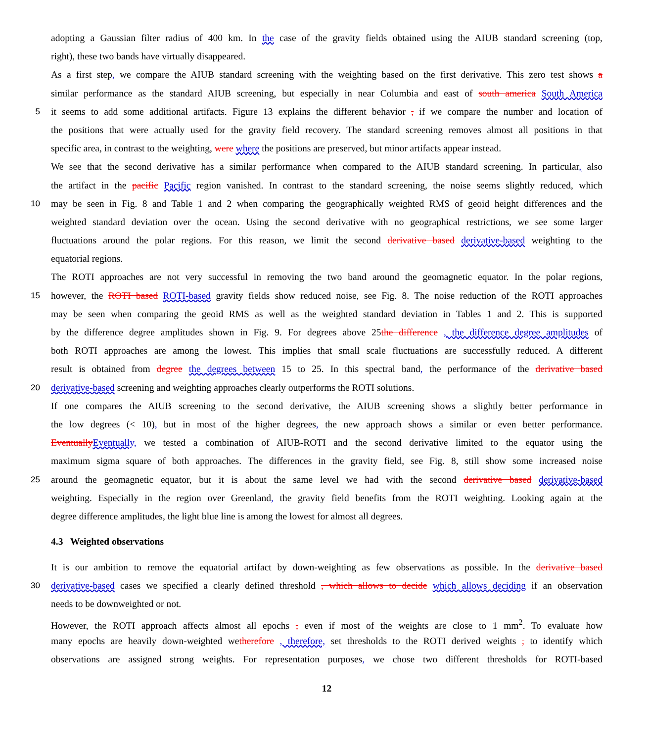adopting a Gaussian filter radius of 400 km. In the case of the gravity fields obtained using the AIUB standard screening (top,
right), these two bands have virtually disappeared.
As a first step, we compare the AIUB standard screening with the weighting based on the first derivative. This zero test shows a
similar performance as the standard AIUB screening, but especially in near Columbia and east of south america South America
5
it seems to add some additional artifacts. Figure 13 explains the different behavior , if we compare the number and location of
the positions that were actually used for the gravity field recovery. The standard screening removes almost all positions in that
specific area, in contrast to the weighting, were where the positions are preserved, but minor artifacts appear instead.
We see that the second derivative has a similar performance when compared to the AIUB standard screening. In particular, also
the artifact in the pacific Pacific region vanished. In contrast to the standard screening, the noise seems slightly reduced, which
10
may be seen in Fig. 8 and Table 1 and 2 when comparing the geographically weighted RMS of geoid height differences and the
weighted standard deviation over the ocean. Using the second derivative with no geographical restrictions, we see some larger
fluctuations around the polar regions. For this reason, we limit the second derivative based derivative-based weighting to the
equatorial regions.
The ROTI approaches are not very successful in removing the two band around the geomagnetic equator. In the polar regions,
15
however, the ROTI based ROTI-based gravity fields show reduced noise, see Fig. 8. The noise reduction of the ROTI approaches
may be seen when comparing the geoid RMS as well as the weighted standard deviation in Tables 1 and 2. This is supported
by the difference degree amplitudes shown in Fig. 9. For degrees above 25the difference , the difference degree amplitudes of
both ROTI approaches are among the lowest. This implies that small scale fluctuations are successfully reduced. A different
result is obtained from degree the degrees between 15 to 25. In this spectral band, the performance of the derivative based
20
derivative-based screening and weighting approaches clearly outperforms the ROTI solutions.
If one compares the AIUB screening to the second derivative, the AIUB screening shows a slightly better performance in
the low degrees (< 10), but in most of the higher degrees, the new approach shows a similar or even better performance.
EventuallyEventually, we tested a combination of AIUB-ROTI and the second derivative limited to the equator using the
maximum sigma square of both approaches. The differences in the gravity field, see Fig. 8, still show some increased noise
25
around the geomagnetic equator, but it is about the same level we had with the second derivative based derivative-based
weighting. Especially in the region over Greenland, the gravity field benefits from the ROTI weighting. Looking again at the
degree difference amplitudes, the light blue line is among the lowest for almost all degrees.
4.3 Weighted observations
It is our ambition to remove the equatorial artifact by down-weighting as few observations as possible. In the derivative based
30
derivative-based cases we specified a clearly defined threshold , which allows to decide which allows deciding if an observation
needs to be downweighted or not.
However, the ROTI approach affects almost all epochs , even if most of the weights are close to 1 mm<sup>2</sup>. To evaluate how
many epochs are heavily down-weighted wetherefore , therefore, set thresholds to the ROTI derived weights , to identify which
observations are assigned strong weights. For representation purposes, we chose two different thresholds for ROTI-based
12